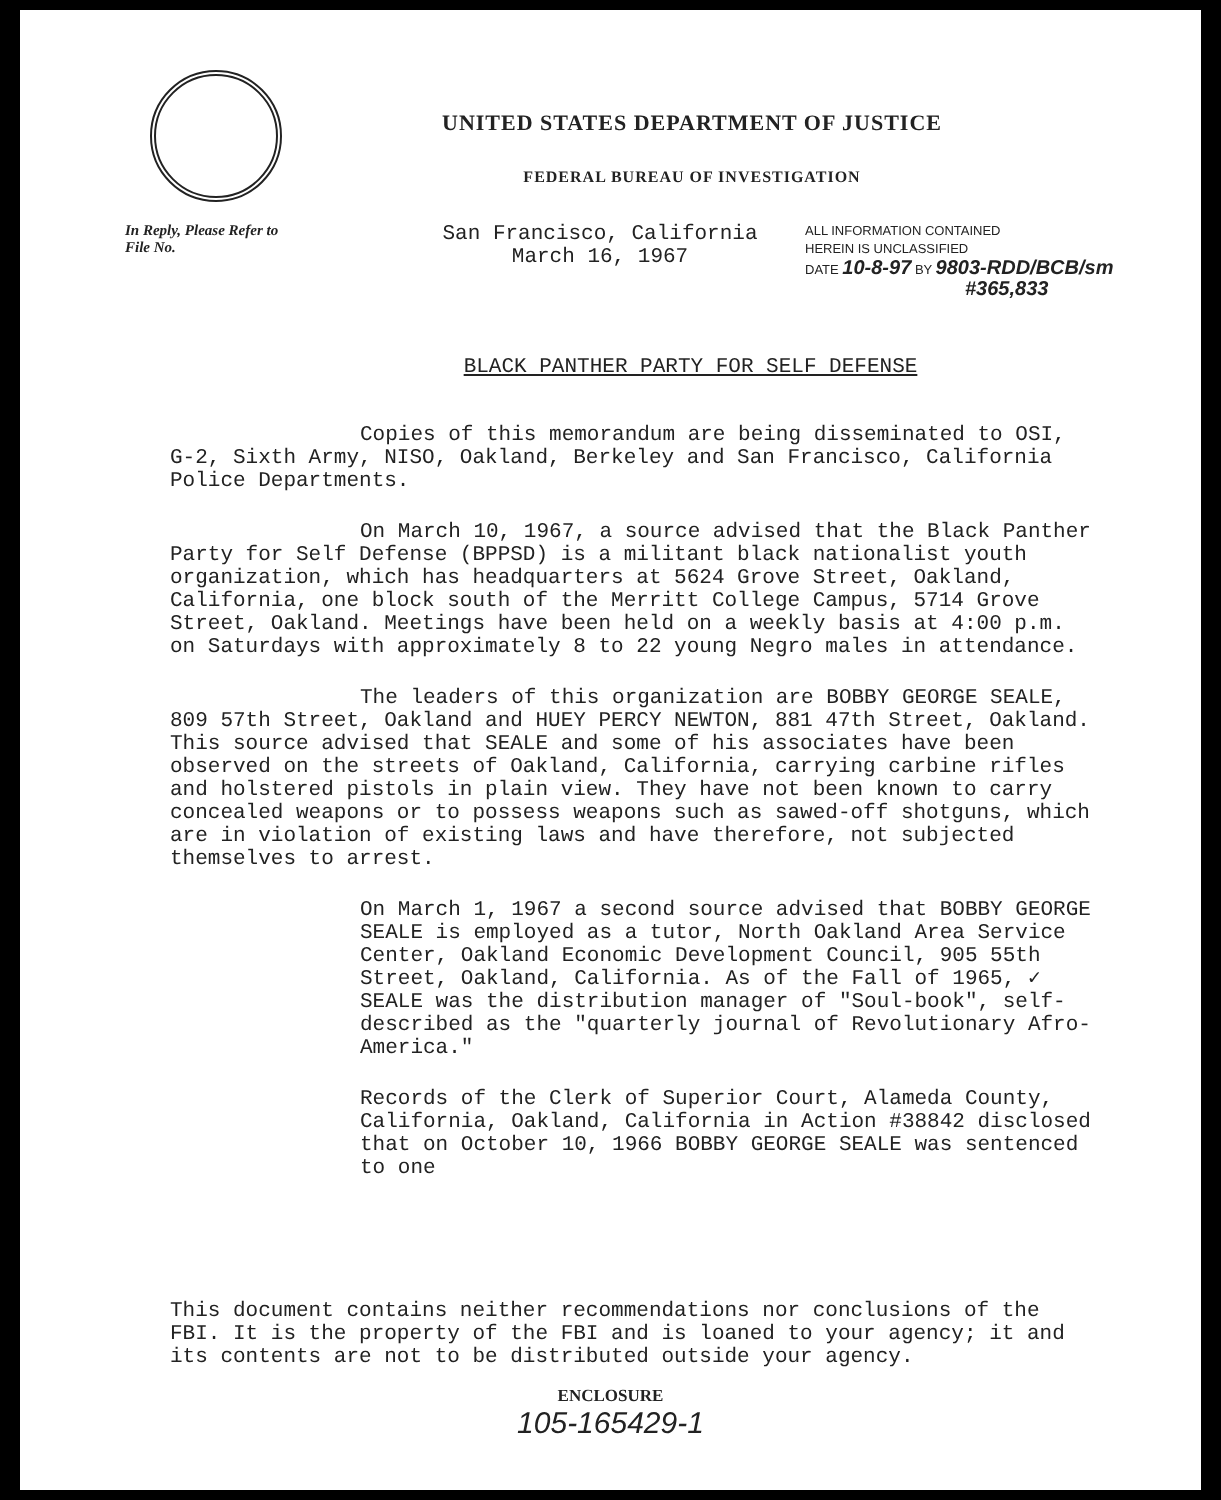UNITED STATES DEPARTMENT OF JUSTICE
FEDERAL BUREAU OF INVESTIGATION
In Reply, Please Refer to
File No.
San Francisco, California
March 16, 1967
ALL INFORMATION CONTAINED
HEREIN IS UNCLASSIFIED
DATE 10-8-97 BY 9803-RDD/BCB/sm
#365,833
BLACK PANTHER PARTY FOR SELF DEFENSE
Copies of this memorandum are being disseminated to OSI, G-2, Sixth Army, NISO, Oakland, Berkeley and San Francisco, California Police Departments.
On March 10, 1967, a source advised that the Black Panther Party for Self Defense (BPPSD) is a militant black nationalist youth organization, which has headquarters at 5624 Grove Street, Oakland, California, one block south of the Merritt College Campus, 5714 Grove Street, Oakland. Meetings have been held on a weekly basis at 4:00 p.m. on Saturdays with approximately 8 to 22 young Negro males in attendance.
The leaders of this organization are BOBBY GEORGE SEALE, 809 57th Street, Oakland and HUEY PERCY NEWTON, 881 47th Street, Oakland. This source advised that SEALE and some of his associates have been observed on the streets of Oakland, California, carrying carbine rifles and holstered pistols in plain view. They have not been known to carry concealed weapons or to possess weapons such as sawed-off shotguns, which are in violation of existing laws and have therefore, not subjected themselves to arrest.
On March 1, 1967 a second source advised that BOBBY GEORGE SEALE is employed as a tutor, North Oakland Area Service Center, Oakland Economic Development Council, 905 55th Street, Oakland, California. As of the Fall of 1965, ✓ SEALE was the distribution manager of "Soul-book", self-described as the "quarterly journal of Revolutionary Afro-America."
Records of the Clerk of Superior Court, Alameda County, California, Oakland, California in Action #38842 disclosed that on October 10, 1966 BOBBY GEORGE SEALE was sentenced to one
This document contains neither recommendations nor conclusions of the FBI. It is the property of the FBI and is loaned to your agency; it and its contents are not to be distributed outside your agency.
ENCLOSURE
105-165429-1